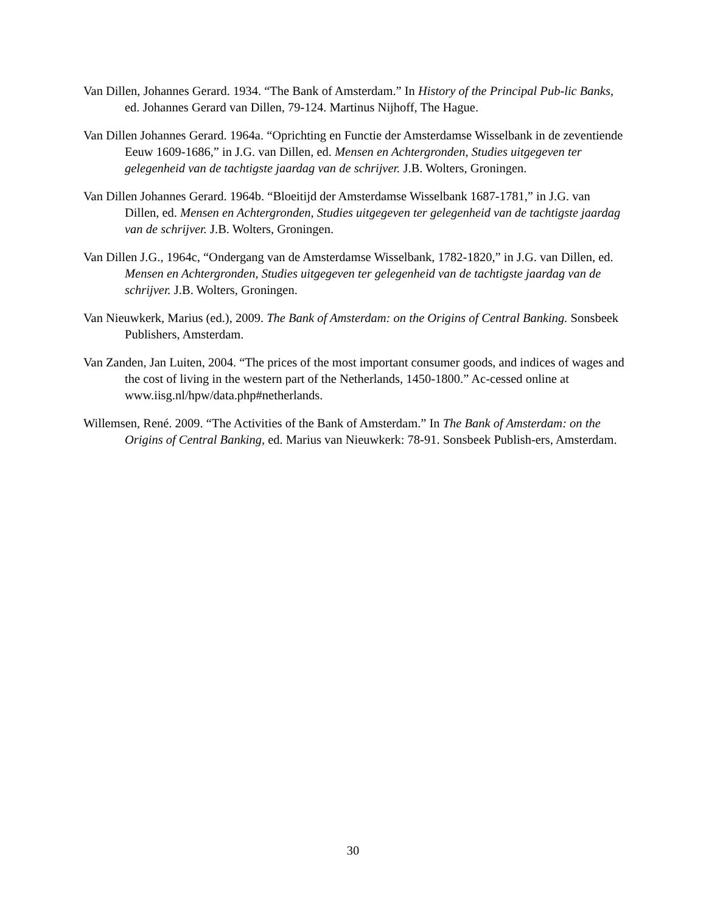Van Dillen, Johannes Gerard. 1934. “The Bank of Amsterdam.” In History of the Principal Pub-lic Banks, ed. Johannes Gerard van Dillen, 79-124. Martinus Nijhoff, The Hague.
Van Dillen Johannes Gerard. 1964a. “Oprichting en Functie der Amsterdamse Wisselbank in de zeventiende Eeuw 1609-1686,” in J.G. van Dillen, ed. Mensen en Achtergronden, Studies uitgegeven ter gelegenheid van de tachtigste jaardag van de schrijver. J.B. Wolters, Groningen.
Van Dillen Johannes Gerard. 1964b. “Bloeitijd der Amsterdamse Wisselbank 1687-1781,” in J.G. van Dillen, ed. Mensen en Achtergronden, Studies uitgegeven ter gelegenheid van de tachtigste jaardag van de schrijver. J.B. Wolters, Groningen.
Van Dillen J.G., 1964c, “Ondergang van de Amsterdamse Wisselbank, 1782-1820,” in J.G. van Dillen, ed. Mensen en Achtergronden, Studies uitgegeven ter gelegenheid van de tachtigste jaardag van de schrijver. J.B. Wolters, Groningen.
Van Nieuwkerk, Marius (ed.), 2009. The Bank of Amsterdam: on the Origins of Central Banking. Sonsbeek Publishers, Amsterdam.
Van Zanden, Jan Luiten, 2004. “The prices of the most important consumer goods, and indices of wages and the cost of living in the western part of the Netherlands, 1450-1800.” Ac-cessed online at www.iisg.nl/hpw/data.php#netherlands.
Willemsen, René. 2009. “The Activities of the Bank of Amsterdam.” In The Bank of Amsterdam: on the Origins of Central Banking, ed. Marius van Nieuwkerk: 78-91. Sonsbeek Publish-ers, Amsterdam.
30